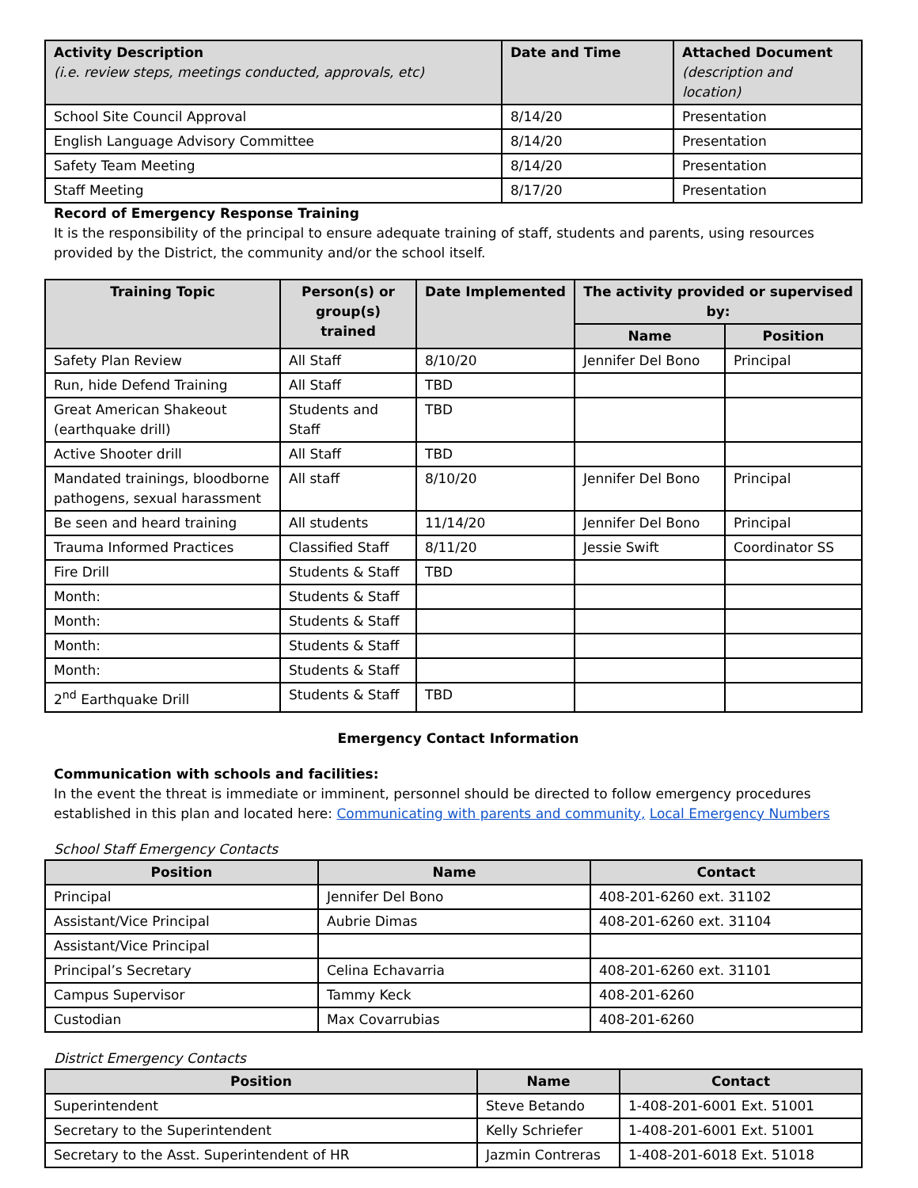| Activity Description (i.e. review steps, meetings conducted, approvals, etc) | Date and Time | Attached Document (description and location) |
| --- | --- | --- |
| School Site Council Approval | 8/14/20 | Presentation |
| English Language Advisory Committee | 8/14/20 | Presentation |
| Safety Team Meeting | 8/14/20 | Presentation |
| Staff Meeting | 8/17/20 | Presentation |
Record of Emergency Response Training
It is the responsibility of the principal to ensure adequate training of staff, students and parents, using resources provided by the District, the community and/or the school itself.
| Training Topic | Person(s) or group(s) trained | Date Implemented | The activity provided or supervised by: | |
| --- | --- | --- | --- | --- |
| | | | Name | Position |
| Safety Plan Review | All Staff | 8/10/20 | Jennifer Del Bono | Principal |
| Run, hide Defend Training | All Staff | TBD | | |
| Great American Shakeout (earthquake drill) | Students and Staff | TBD | | |
| Active Shooter drill | All Staff | TBD | | |
| Mandated trainings, bloodborne pathogens, sexual harassment | All staff | 8/10/20 | Jennifer Del Bono | Principal |
| Be seen and heard training | All students | 11/14/20 | Jennifer Del Bono | Principal |
| Trauma Informed Practices | Classified Staff | 8/11/20 | Jessie Swift | Coordinator SS |
| Fire Drill | Students & Staff | TBD | | |
| Month: | Students & Staff | | | |
| Month: | Students & Staff | | | |
| Month: | Students & Staff | | | |
| Month: | Students & Staff | | | |
| 2<sup>nd</sup> Earthquake Drill | Students & Staff | TBD | | |
Emergency Contact Information
Communication with schools and facilities:
In the event the threat is immediate or imminent, personnel should be directed to follow emergency procedures established in this plan and located here: Communicating with parents and community, Local Emergency Numbers
School Staff Emergency Contacts
| Position | Name | Contact |
| --- | --- | --- |
| Principal | Jennifer Del Bono | 408-201-6260 ext. 31102 |
| Assistant/Vice Principal | Aubrie Dimas | 408-201-6260 ext. 31104 |
| Assistant/Vice Principal | | |
| Principal’s Secretary | Celina Echavarria | 408-201-6260 ext. 31101 |
| Campus Supervisor | Tammy Keck | 408-201-6260 |
| Custodian | Max Covarrubias | 408-201-6260 |
District Emergency Contacts
| Position | Name | Contact |
| --- | --- | --- |
| Superintendent | Steve Betando | 1-408-201-6001 Ext. 51001 |
| Secretary to the Superintendent | Kelly Schriefer | 1-408-201-6001 Ext. 51001 |
| Secretary to the Asst. Superintendent of HR | Jazmin Contreras | 1-408-201-6018 Ext. 51018 |